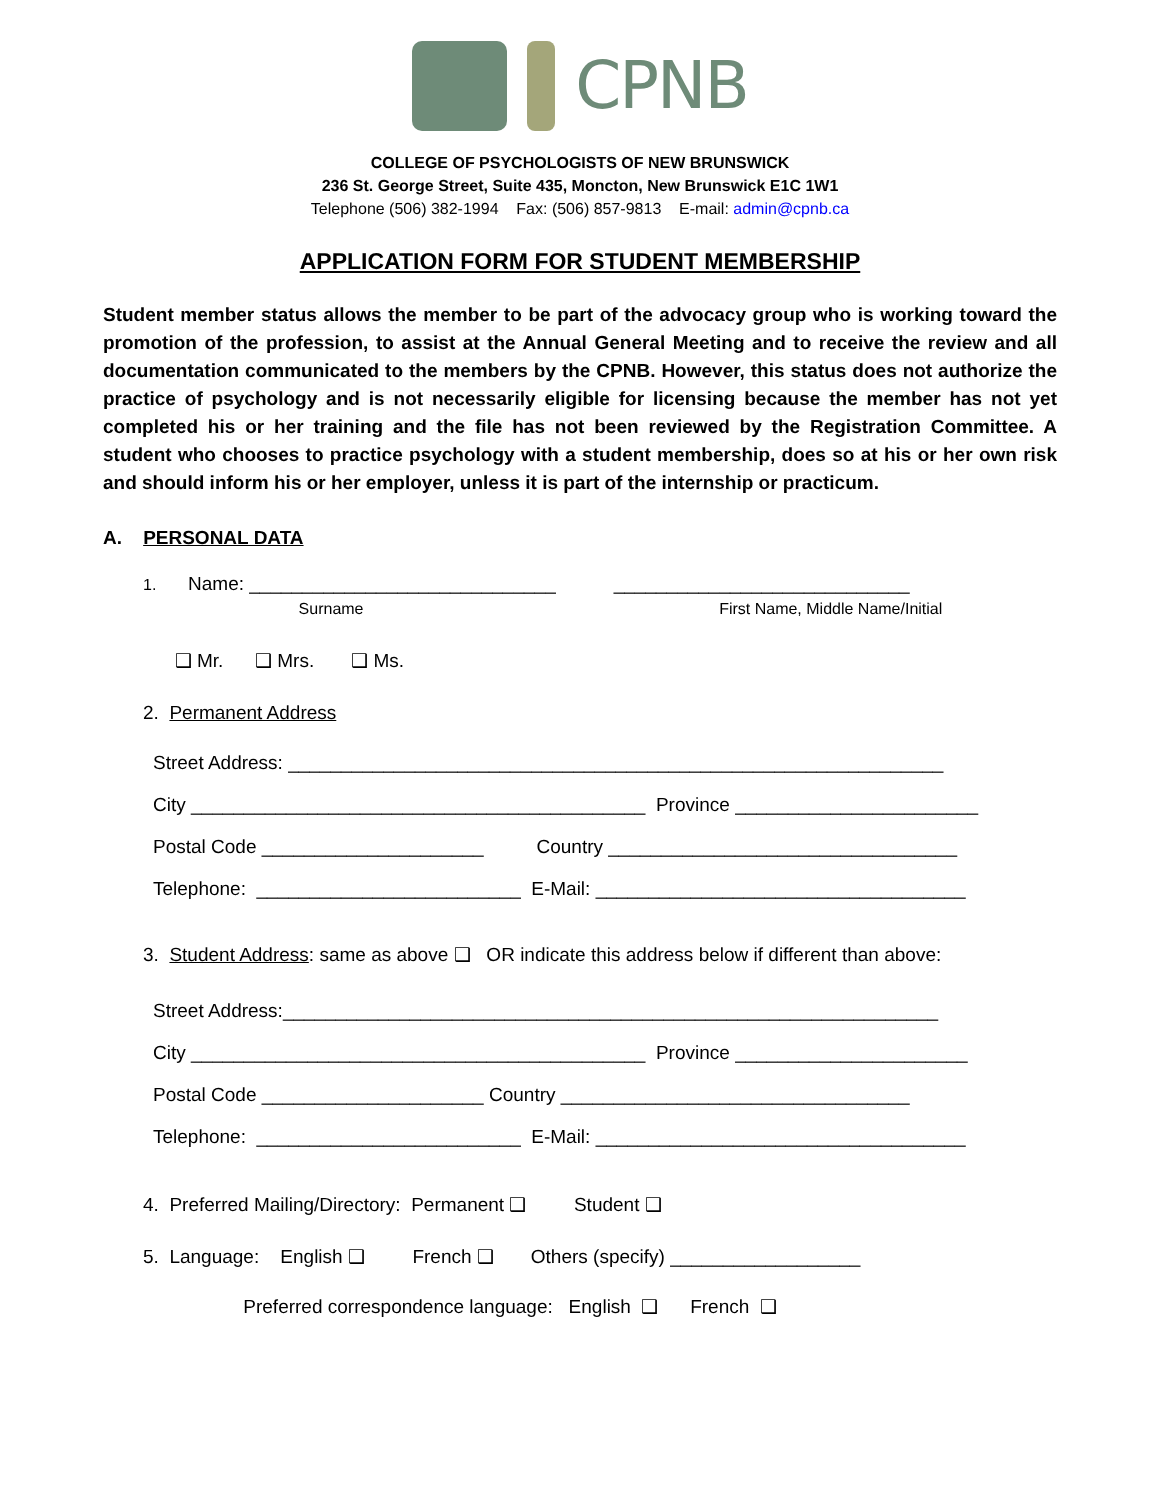CPNB
COLLEGE OF PSYCHOLOGISTS OF NEW BRUNSWICK
236 St. George Street, Suite 435, Moncton, New Brunswick E1C 1W1
Telephone (506) 382-1994 Fax: (506) 857-9813 E-mail: admin@cpnb.ca
APPLICATION FORM FOR STUDENT MEMBERSHIP
Student member status allows the member to be part of the advocacy group who is working toward the promotion of the profession, to assist at the Annual General Meeting and to receive the review and all documentation communicated to the members by the CPNB. However, this status does not authorize the practice of psychology and is not necessarily eligible for licensing because the member has not yet completed his or her training and the file has not been reviewed by the Registration Committee. A student who chooses to practice psychology with a student membership, does so at his or her own risk and should inform his or her employer, unless it is part of the internship or practicum.
A. PERSONAL DATA
1. Name: _____________________________ ____________________________
Surname First Name, Middle Name/Initial
❑ Mr. ❑ Mrs. ❑ Ms.
2. Permanent Address
Street Address: ______________________________________________________________
City ___________________________________________ Province _______________________
Postal Code _____________________ Country _________________________________
Telephone: _________________________ E-Mail: ___________________________________
3. Student Address: same as above ❑ OR indicate this address below if different than above:
Street Address:______________________________________________________________
City ___________________________________________ Province ______________________
Postal Code _____________________ Country _________________________________
Telephone: _________________________ E-Mail: ___________________________________
4. Preferred Mailing/Directory: Permanent ❑ Student ❑
5. Language: English ❑ French ❑ Others (specify) __________________
Preferred correspondence language: English ❑ French ❑